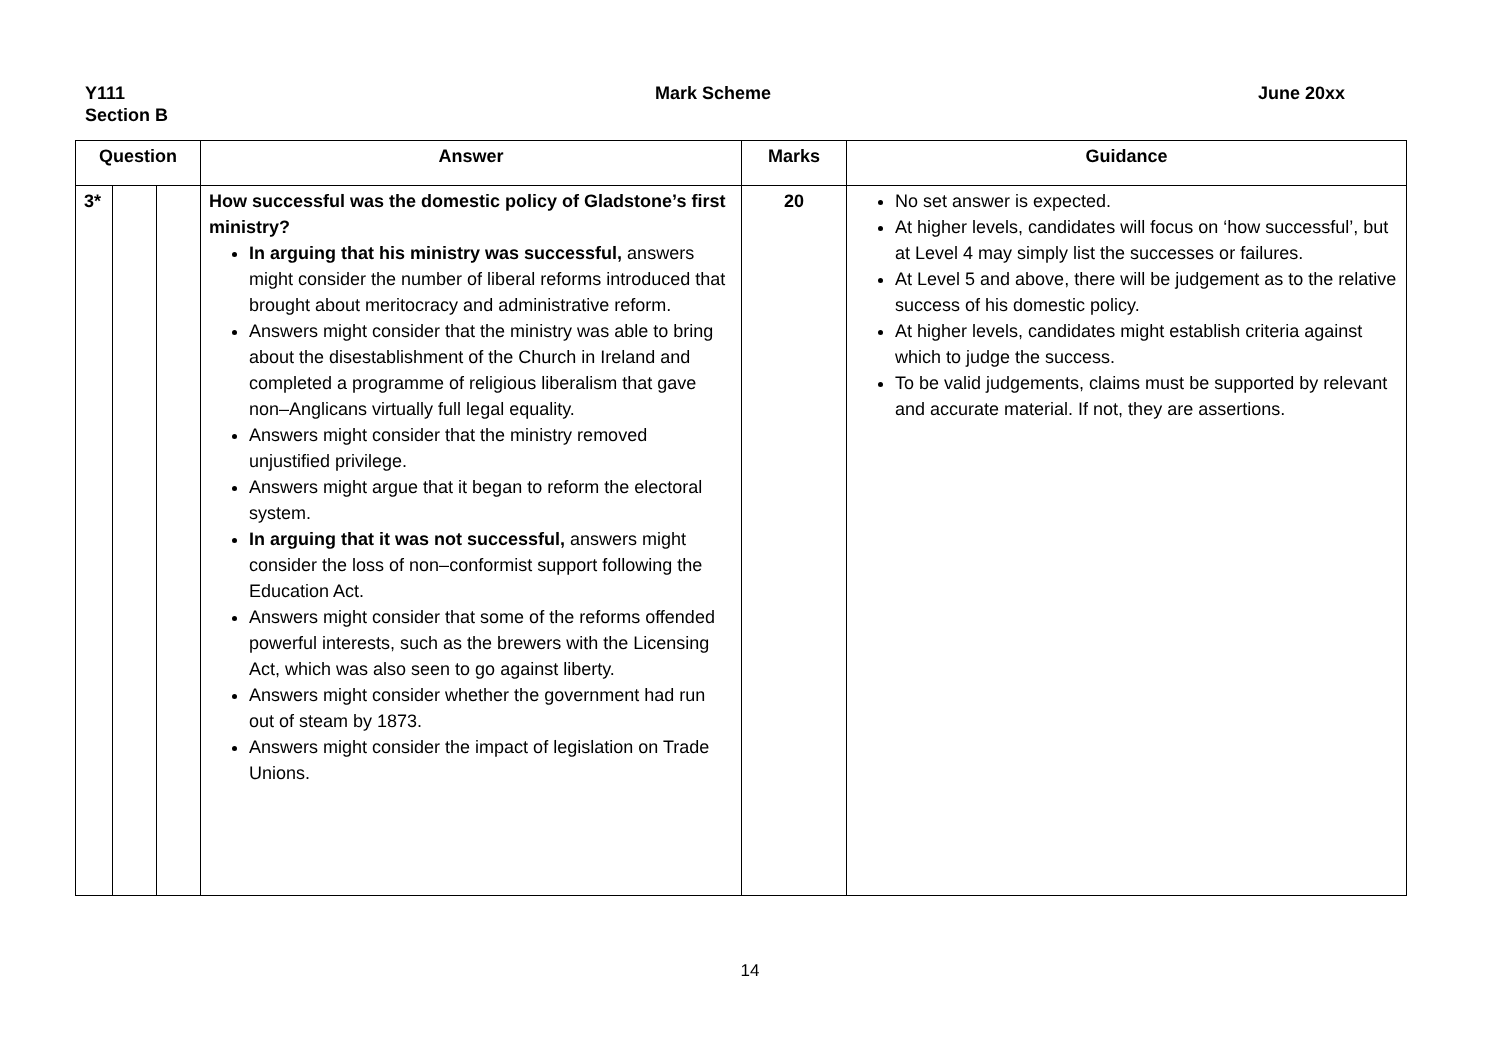Y111
Section B
Mark Scheme June 20xx
| Question | | | Answer | Marks | Guidance |
| --- | --- | --- | --- | --- | --- |
| 3* | | | How successful was the domestic policy of Gladstone’s first ministry? In arguing that his ministry was successful, answers might consider the number of liberal reforms introduced that brought about meritocracy and administrative reform. Answers might consider that the ministry was able to bring about the disestablishment of the Church in Ireland and completed a programme of religious liberalism that gave non–Anglicans virtually full legal equality. Answers might consider that the ministry removed unjustified privilege. Answers might argue that it began to reform the electoral system. In arguing that it was not successful, answers might consider the loss of non–conformist support following the Education Act. Answers might consider that some of the reforms offended powerful interests, such as the brewers with the Licensing Act, which was also seen to go against liberty. Answers might consider whether the government had run out of steam by 1873. Answers might consider the impact of legislation on Trade Unions. | 20 | No set answer is expected. At higher levels, candidates will focus on ‘how successful’, but at Level 4 may simply list the successes or failures. At Level 5 and above, there will be judgement as to the relative success of his domestic policy. At higher levels, candidates might establish criteria against which to judge the success. To be valid judgements, claims must be supported by relevant and accurate material. If not, they are assertions. |
14